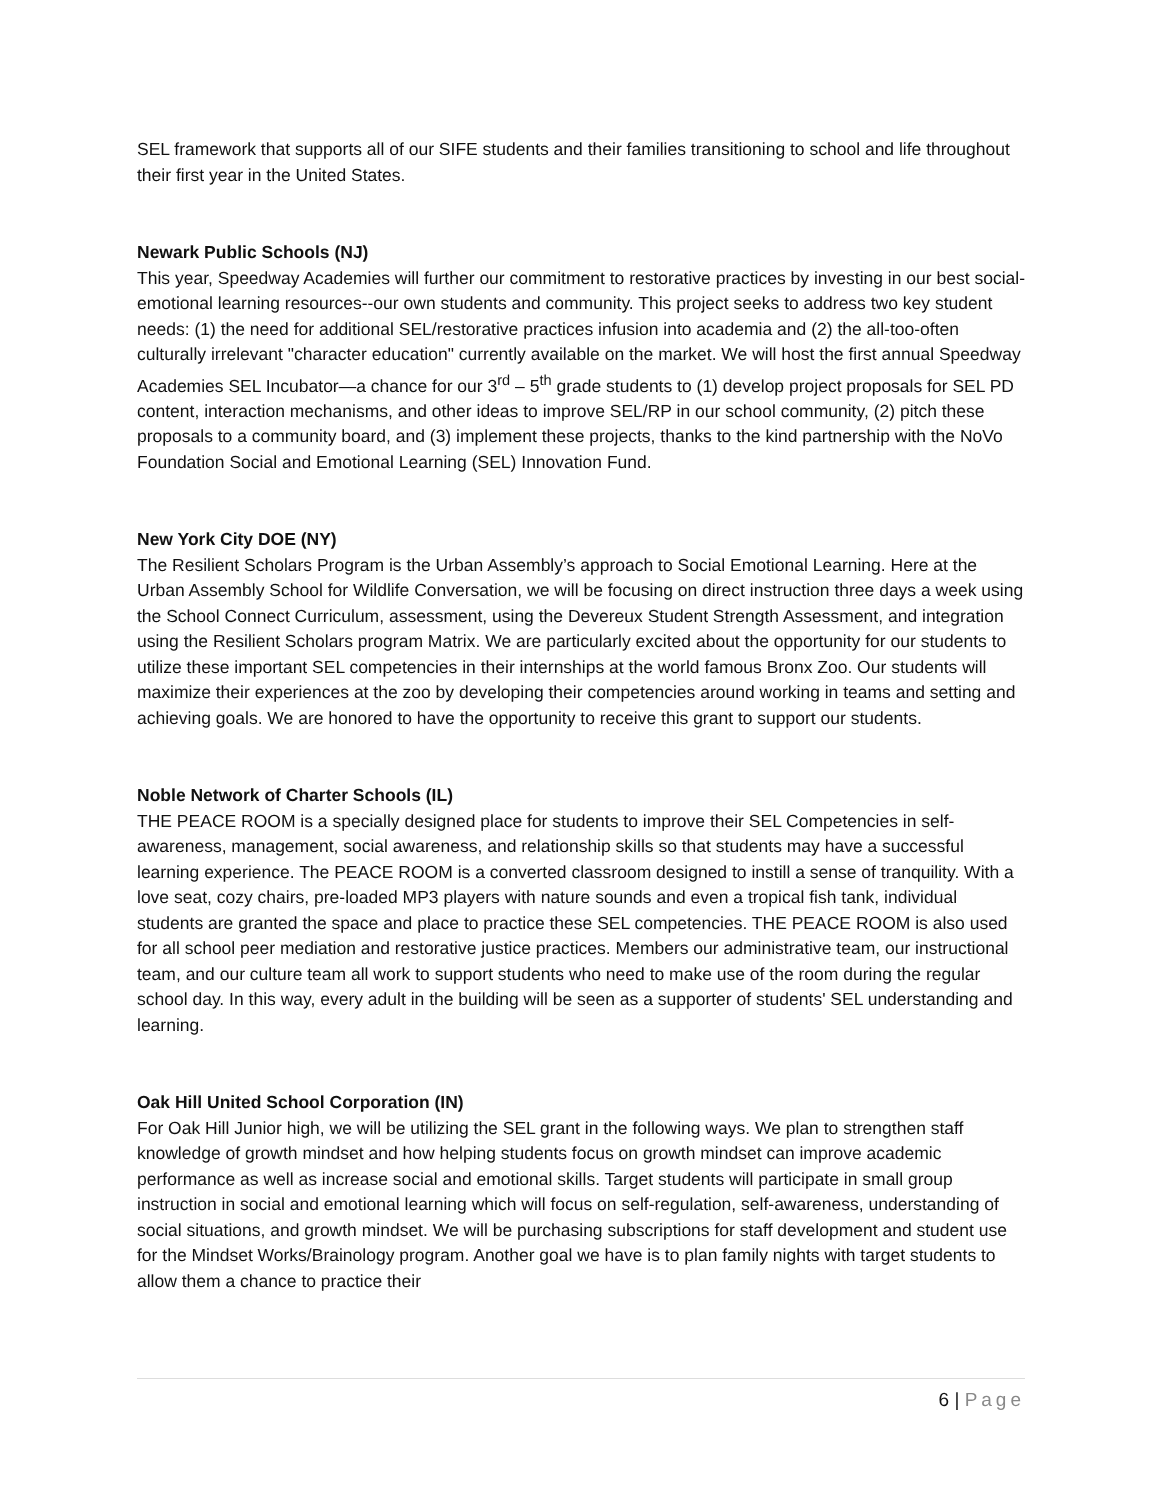SEL framework that supports all of our SIFE students and their families transitioning to school and life throughout their first year in the United States.
Newark Public Schools (NJ)
This year, Speedway Academies will further our commitment to restorative practices by investing in our best social-emotional learning resources--our own students and community. This project seeks to address two key student needs: (1) the need for additional SEL/restorative practices infusion into academia and (2) the all-too-often culturally irrelevant "character education" currently available on the market. We will host the first annual Speedway Academies SEL Incubator—a chance for our 3<sup>rd</sup> – 5<sup>th</sup> grade students to (1) develop project proposals for SEL PD content, interaction mechanisms, and other ideas to improve SEL/RP in our school community, (2) pitch these proposals to a community board, and (3) implement these projects, thanks to the kind partnership with the NoVo Foundation Social and Emotional Learning (SEL) Innovation Fund.
New York City DOE (NY)
The Resilient Scholars Program is the Urban Assembly’s approach to Social Emotional Learning. Here at the Urban Assembly School for Wildlife Conversation, we will be focusing on direct instruction three days a week using the School Connect Curriculum, assessment, using the Devereux Student Strength Assessment, and integration using the Resilient Scholars program Matrix. We are particularly excited about the opportunity for our students to utilize these important SEL competencies in their internships at the world famous Bronx Zoo. Our students will maximize their experiences at the zoo by developing their competencies around working in teams and setting and achieving goals. We are honored to have the opportunity to receive this grant to support our students.
Noble Network of Charter Schools (IL)
THE PEACE ROOM is a specially designed place for students to improve their SEL Competencies in self-awareness, management, social awareness, and relationship skills so that students may have a successful learning experience. The PEACE ROOM is a converted classroom designed to instill a sense of tranquility. With a love seat, cozy chairs, pre-loaded MP3 players with nature sounds and even a tropical fish tank, individual students are granted the space and place to practice these SEL competencies. THE PEACE ROOM is also used for all school peer mediation and restorative justice practices. Members our administrative team, our instructional team, and our culture team all work to support students who need to make use of the room during the regular school day. In this way, every adult in the building will be seen as a supporter of students' SEL understanding and learning.
Oak Hill United School Corporation (IN)
For Oak Hill Junior high, we will be utilizing the SEL grant in the following ways. We plan to strengthen staff knowledge of growth mindset and how helping students focus on growth mindset can improve academic performance as well as increase social and emotional skills. Target students will participate in small group instruction in social and emotional learning which will focus on self-regulation, self-awareness, understanding of social situations, and growth mindset. We will be purchasing subscriptions for staff development and student use for the Mindset Works/Brainology program. Another goal we have is to plan family nights with target students to allow them a chance to practice their
6 | Page